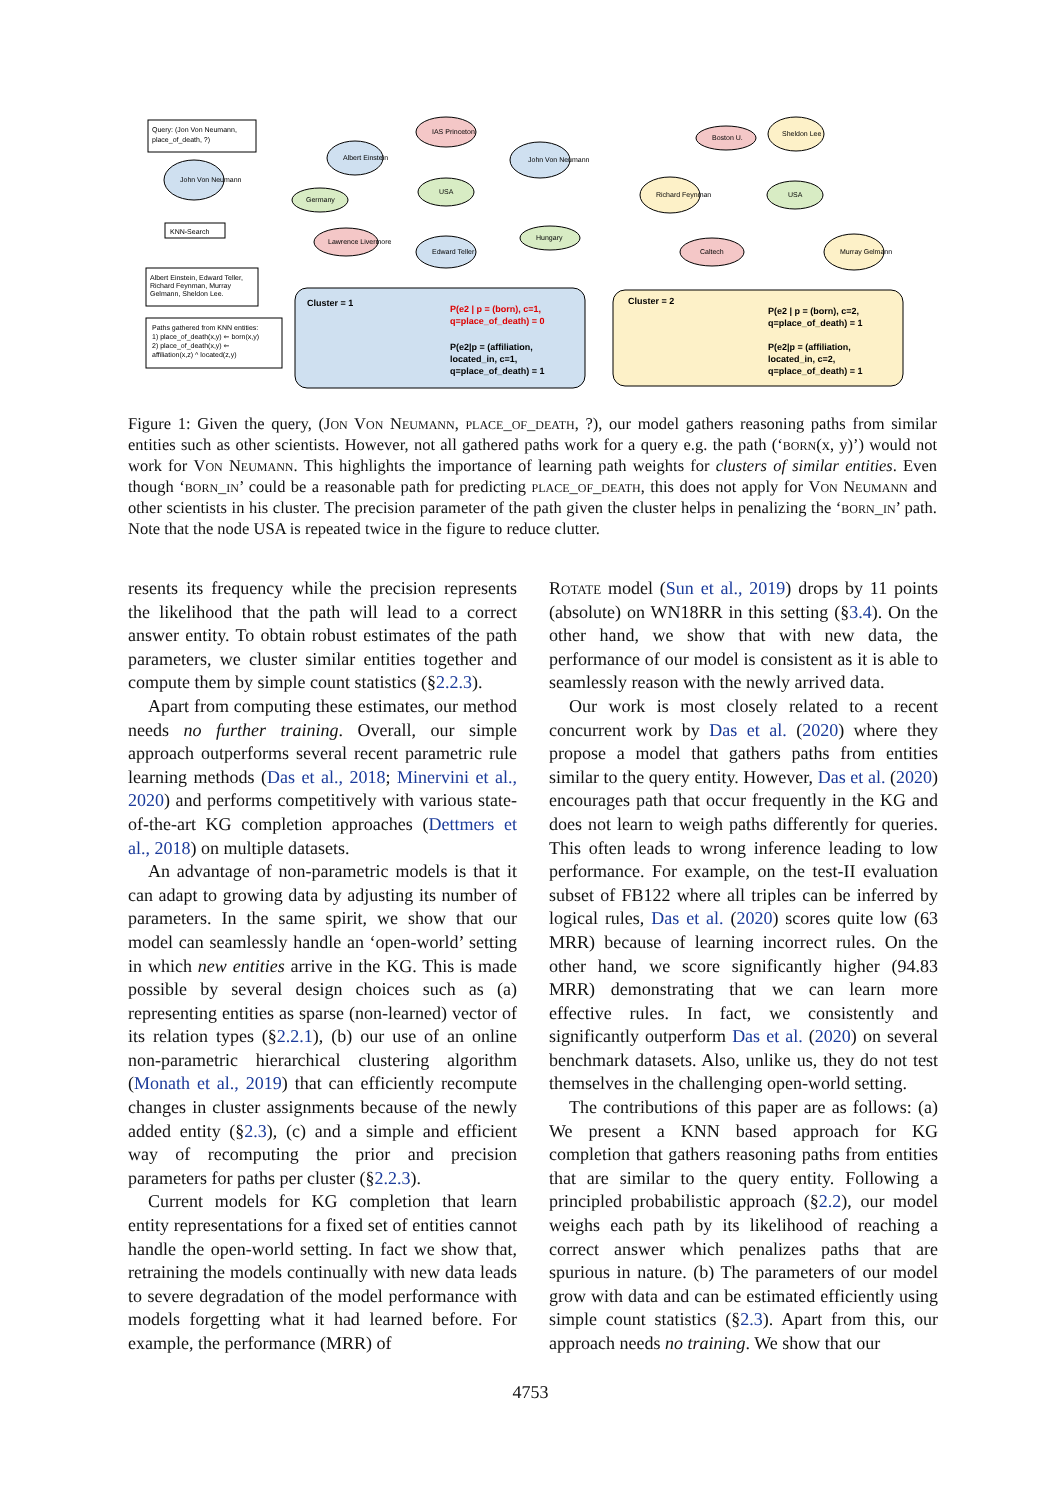Query: (Jon Von Neumann,
place_of_death, ?)
John Von Neumann
KNN-Search
Albert Einstein, Edward Teller,
Richard Feynman, Murray
Gelmann, Sheldon Lee.
Paths gathered from KNN entities:
1) place_of_death(x,y) ⇐ born(x,y)
2) place_of_death(x,y) ⇐
affiliation(x,z) ^ located(z,y)
IAS Princeton
Albert Einstein
John Von Neumann
USA
Germany
Lawrence Livermore
Edward Teller
Hungary
Boston U.
Sheldon Lee
Richard Feynman
USA
Caltech
Murray Gelmann
Cluster = 1
P(e2 | p = (born), c=1,
q=place_of_death) = 0
P(e2|p = (affiliation,
located_in, c=1,
q=place_of_death) = 1
Cluster = 2
P(e2 | p = (born), c=2,
q=place_of_death) = 1
P(e2|p = (affiliation,
located_in, c=2,
q=place_of_death) = 1
Figure 1: Given the query, (Jon Von Neumann, place_of_death, ?), our model gathers reasoning paths from similar entities such as other scientists. However, not all gathered paths work for a query e.g. the path (‘born(x, y)’) would not work for Von Neumann. This highlights the importance of learning path weights for clusters of similar entities. Even though ‘born_in’ could be a reasonable path for predicting place_of_death, this does not apply for Von Neumann and other scientists in his cluster. The precision parameter of the path given the cluster helps in penalizing the ‘born_in’ path. Note that the node USA is repeated twice in the figure to reduce clutter.
resents its frequency while the precision represents the likelihood that the path will lead to a correct answer entity. To obtain robust estimates of the path parameters, we cluster similar entities together and compute them by simple count statistics (§2.2.3).
Apart from computing these estimates, our method needs no further training. Overall, our simple approach outperforms several recent parametric rule learning methods (Das et al., 2018; Minervini et al., 2020) and performs competitively with various state-of-the-art KG completion approaches (Dettmers et al., 2018) on multiple datasets.
An advantage of non-parametric models is that it can adapt to growing data by adjusting its number of parameters. In the same spirit, we show that our model can seamlessly handle an ‘open-world’ setting in which new entities arrive in the KG. This is made possible by several design choices such as (a) representing entities as sparse (non-learned) vector of its relation types (§2.2.1), (b) our use of an online non-parametric hierarchical clustering algorithm (Monath et al., 2019) that can efficiently recompute changes in cluster assignments because of the newly added entity (§2.3), (c) and a simple and efficient way of recomputing the prior and precision parameters for paths per cluster (§2.2.3).
Current models for KG completion that learn entity representations for a fixed set of entities cannot handle the open-world setting. In fact we show that, retraining the models continually with new data leads to severe degradation of the model performance with models forgetting what it had learned before. For example, the performance (MRR) of
Rotate model (Sun et al., 2019) drops by 11 points (absolute) on WN18RR in this setting (§3.4). On the other hand, we show that with new data, the performance of our model is consistent as it is able to seamlessly reason with the newly arrived data.
Our work is most closely related to a recent concurrent work by Das et al. (2020) where they propose a model that gathers paths from entities similar to the query entity. However, Das et al. (2020) encourages path that occur frequently in the KG and does not learn to weigh paths differently for queries. This often leads to wrong inference leading to low performance. For example, on the test-II evaluation subset of FB122 where all triples can be inferred by logical rules, Das et al. (2020) scores quite low (63 MRR) because of learning incorrect rules. On the other hand, we score significantly higher (94.83 MRR) demonstrating that we can learn more effective rules. In fact, we consistently and significantly outperform Das et al. (2020) on several benchmark datasets. Also, unlike us, they do not test themselves in the challenging open-world setting.
The contributions of this paper are as follows: (a) We present a KNN based approach for KG completion that gathers reasoning paths from entities that are similar to the query entity. Following a principled probabilistic approach (§2.2), our model weighs each path by its likelihood of reaching a correct answer which penalizes paths that are spurious in nature. (b) The parameters of our model grow with data and can be estimated efficiently using simple count statistics (§2.3). Apart from this, our approach needs no training. We show that our
4753